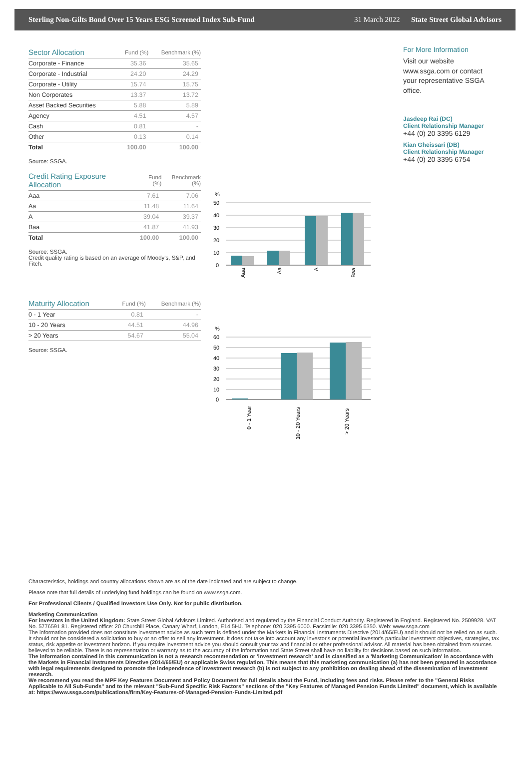Sterling Non-Gilts Bond Over 15 Years ESG Screened Index Sub-Fund 31 March 2022 State Street Global Advisors
| Sector Allocation | Fund (%) | Benchmark (%) |
| --- | --- | --- |
| Corporate - Finance | 35.36 | 35.65 |
| Corporate - Industrial | 24.20 | 24.29 |
| Corporate - Utility | 15.74 | 15.75 |
| Non Corporates | 13.37 | 13.72 |
| Asset Backed Securities | 5.88 | 5.89 |
| Agency | 4.51 | 4.57 |
| Cash | 0.81 | - |
| Other | 0.13 | 0.14 |
| Total | 100.00 | 100.00 |
Source: SSGA.
| Credit Rating Exposure Allocation | Fund (%) | Benchmark (%) |
| --- | --- | --- |
| Aaa | 7.61 | 7.06 |
| Aa | 11.48 | 11.64 |
| A | 39.04 | 39.37 |
| Baa | 41.87 | 41.93 |
| Total | 100.00 | 100.00 |
Source: SSGA.
Credit quality rating is based on an average of Moody's, S&P, and Fitch.
| Maturity Allocation | Fund (%) | Benchmark (%) |
| --- | --- | --- |
| 0 - 1 Year | 0.81 | - |
| 10 - 20 Years | 44.51 | 44.96 |
| > 20 Years | 54.67 | 55.04 |
Source: SSGA.
%
50
40
30
20
10
0
Aaa
Aa
A
Baa
%
60
50
40
30
20
10
0
0 - 1 Year
10 - 20 Years
> 20 Years
For More Information
Visit our website www.ssga.com or contact your representative SSGA office.
Jasdeep Rai (DC)
Client Relationship Manager
+44 (0) 20 3395 6129
Kian Gheissari (DB)
Client Relationship Manager
+44 (0) 20 3395 6754
Characteristics, holdings and country allocations shown are as of the date indicated and are subject to change.
Please note that full details of underlying fund holdings can be found on www.ssga.com.
For Professional Clients / Qualified Investors Use Only. Not for public distribution.
Marketing Communication
For investors in the United Kingdom: State Street Global Advisors Limited. Authorised and regulated by the Financial Conduct Authority. Registered in England. Registered No. 2509928. VAT No. 5776591 81. Registered office: 20 Churchill Place, Canary Wharf, London, E14 5HJ. Telephone: 020 3395 6000. Facsimile: 020 3395 6350. Web: www.ssga.com
The information provided does not constitute investment advice as such term is defined under the Markets in Financial Instruments Directive (2014/65/EU) and it should not be relied on as such. It should not be considered a solicitation to buy or an offer to sell any investment. It does not take into account any investor's or potential investor's particular investment objectives, strategies, tax status, risk appetite or investment horizon. If you require investment advice you should consult your tax and financial or other professional advisor. All material has been obtained from sources believed to be reliable. There is no representation or warranty as to the accuracy of the information and State Street shall have no liability for decisions based on such information.
The information contained in this communication is not a research recommendation or 'investment research' and is classified as a 'Marketing Communication' in accordance with the Markets in Financial Instruments Directive (2014/65/EU) or applicable Swiss regulation. This means that this marketing communication (a) has not been prepared in accordance with legal requirements designed to promote the independence of investment research (b) is not subject to any prohibition on dealing ahead of the dissemination of investment research.
We recommend you read the MPF Key Features Document and Policy Document for full details about the Fund, including fees and risks. Please refer to the "General Risks Applicable to All Sub-Funds" and to the relevant "Sub-Fund Specific Risk Factors" sections of the "Key Features of Managed Pension Funds Limited" document, which is available at: https://www.ssga.com/publications/firm/Key-Features-of-Managed-Pension-Funds-Limited.pdf